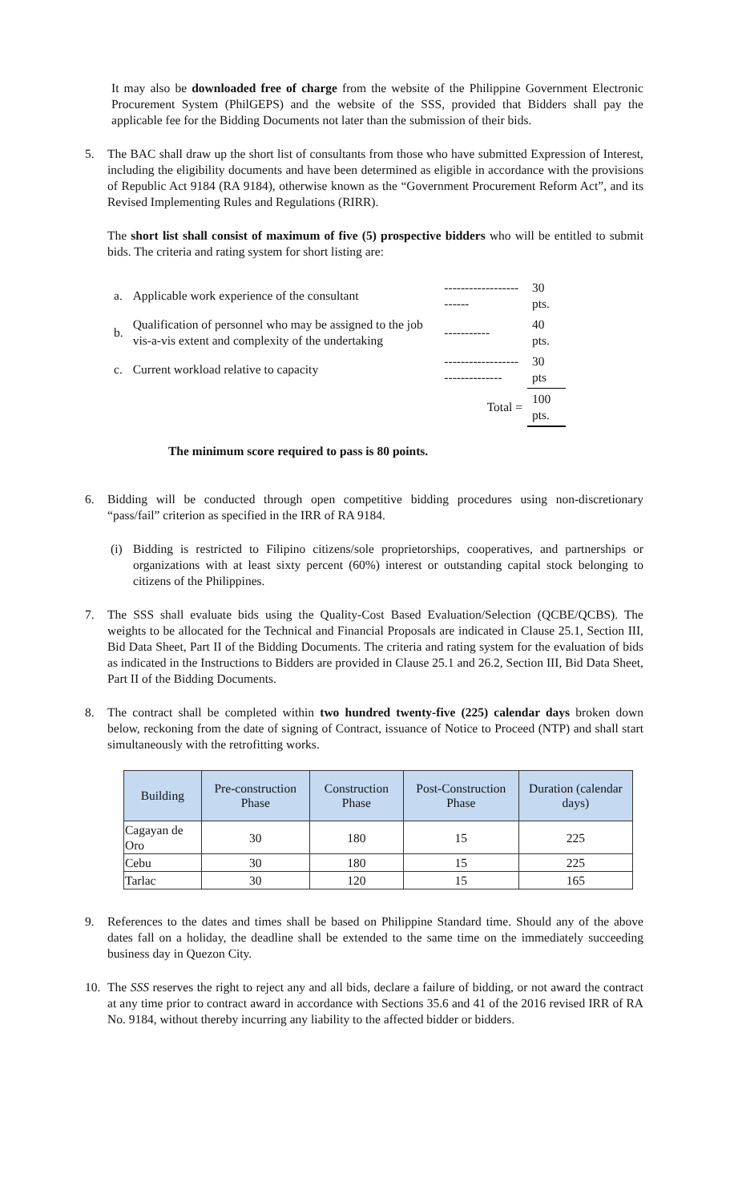It may also be downloaded free of charge from the website of the Philippine Government Electronic Procurement System (PhilGEPS) and the website of the SSS, provided that Bidders shall pay the applicable fee for the Bidding Documents not later than the submission of their bids.
5. The BAC shall draw up the short list of consultants from those who have submitted Expression of Interest, including the eligibility documents and have been determined as eligible in accordance with the provisions of Republic Act 9184 (RA 9184), otherwise known as the “Government Procurement Reform Act”, and its Revised Implementing Rules and Regulations (RIRR).
The short list shall consist of maximum of five (5) prospective bidders who will be entitled to submit bids. The criteria and rating system for short listing are:
| a. | Applicable work experience of the consultant | ------------------------ | 30 pts. |
| b. | Qualification of personnel who may be assigned to the job vis-a-vis extent and complexity of the undertaking | ----------- | 40 pts. |
| c. | Current workload relative to capacity | -------------------------------- | 30 pts |
| | | Total = | 100 pts. |
The minimum score required to pass is 80 points.
6. Bidding will be conducted through open competitive bidding procedures using non-discretionary “pass/fail” criterion as specified in the IRR of RA 9184.
(i) Bidding is restricted to Filipino citizens/sole proprietorships, cooperatives, and partnerships or organizations with at least sixty percent (60%) interest or outstanding capital stock belonging to citizens of the Philippines.
7. The SSS shall evaluate bids using the Quality-Cost Based Evaluation/Selection (QCBE/QCBS). The weights to be allocated for the Technical and Financial Proposals are indicated in Clause 25.1, Section III, Bid Data Sheet, Part II of the Bidding Documents. The criteria and rating system for the evaluation of bids as indicated in the Instructions to Bidders are provided in Clause 25.1 and 26.2, Section III, Bid Data Sheet, Part II of the Bidding Documents.
8. The contract shall be completed within two hundred twenty-five (225) calendar days broken down below, reckoning from the date of signing of Contract, issuance of Notice to Proceed (NTP) and shall start simultaneously with the retrofitting works.
| Building | Pre-construction Phase | Construction Phase | Post-Construction Phase | Duration (calendar days) |
| --- | --- | --- | --- | --- |
| Cagayan de Oro | 30 | 180 | 15 | 225 |
| Cebu | 30 | 180 | 15 | 225 |
| Tarlac | 30 | 120 | 15 | 165 |
9. References to the dates and times shall be based on Philippine Standard time. Should any of the above dates fall on a holiday, the deadline shall be extended to the same time on the immediately succeeding business day in Quezon City.
10. The SSS reserves the right to reject any and all bids, declare a failure of bidding, or not award the contract at any time prior to contract award in accordance with Sections 35.6 and 41 of the 2016 revised IRR of RA No. 9184, without thereby incurring any liability to the affected bidder or bidders.